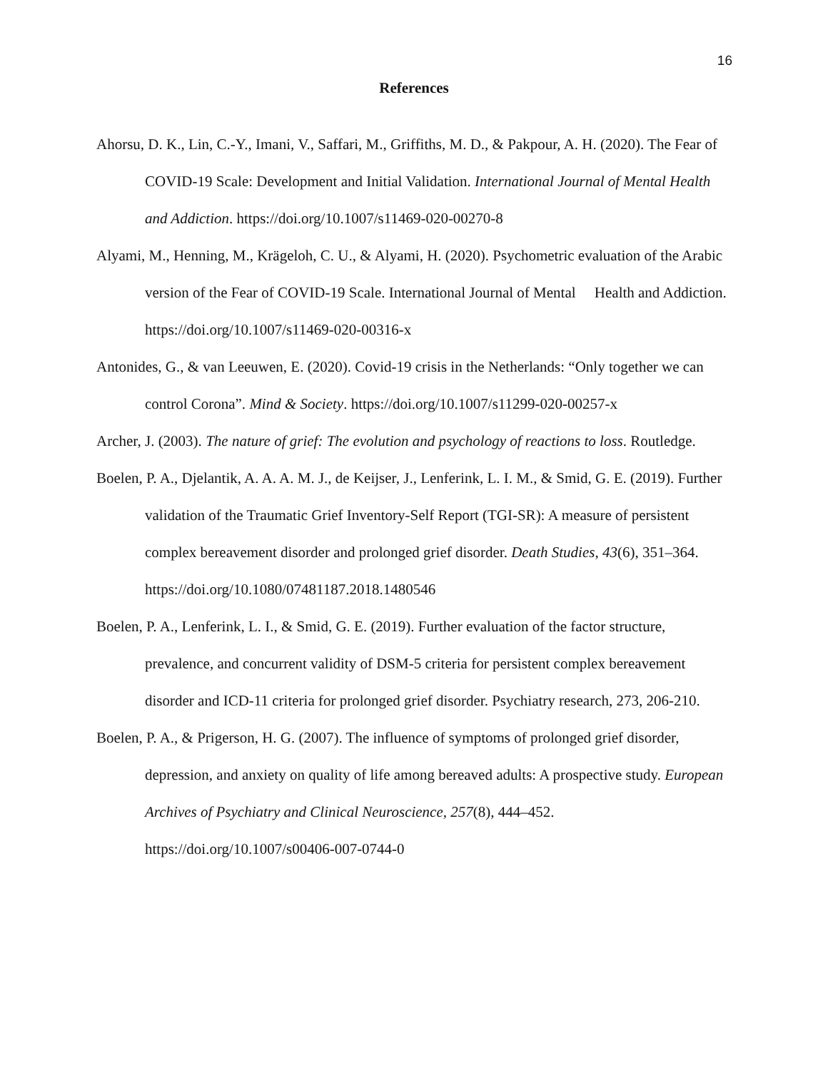16
References
Ahorsu, D. K., Lin, C.-Y., Imani, V., Saffari, M., Griffiths, M. D., & Pakpour, A. H. (2020). The Fear of COVID-19 Scale: Development and Initial Validation. International Journal of Mental Health and Addiction. https://doi.org/10.1007/s11469-020-00270-8
Alyami, M., Henning, M., Krägeloh, C. U., & Alyami, H. (2020). Psychometric evaluation of the Arabic version of the Fear of COVID-19 Scale. International Journal of Mental Health and Addiction. https://doi.org/10.1007/s11469-020-00316-x
Antonides, G., & van Leeuwen, E. (2020). Covid-19 crisis in the Netherlands: “Only together we can control Corona”. Mind & Society. https://doi.org/10.1007/s11299-020-00257-x
Archer, J. (2003). The nature of grief: The evolution and psychology of reactions to loss. Routledge.
Boelen, P. A., Djelantik, A. A. A. M. J., de Keijser, J., Lenferink, L. I. M., & Smid, G. E. (2019). Further validation of the Traumatic Grief Inventory-Self Report (TGI-SR): A measure of persistent complex bereavement disorder and prolonged grief disorder. Death Studies, 43(6), 351–364. https://doi.org/10.1080/07481187.2018.1480546
Boelen, P. A., Lenferink, L. I., & Smid, G. E. (2019). Further evaluation of the factor structure, prevalence, and concurrent validity of DSM-5 criteria for persistent complex bereavement disorder and ICD-11 criteria for prolonged grief disorder. Psychiatry research, 273, 206-210.
Boelen, P. A., & Prigerson, H. G. (2007). The influence of symptoms of prolonged grief disorder, depression, and anxiety on quality of life among bereaved adults: A prospective study. European Archives of Psychiatry and Clinical Neuroscience, 257(8), 444–452. https://doi.org/10.1007/s00406-007-0744-0